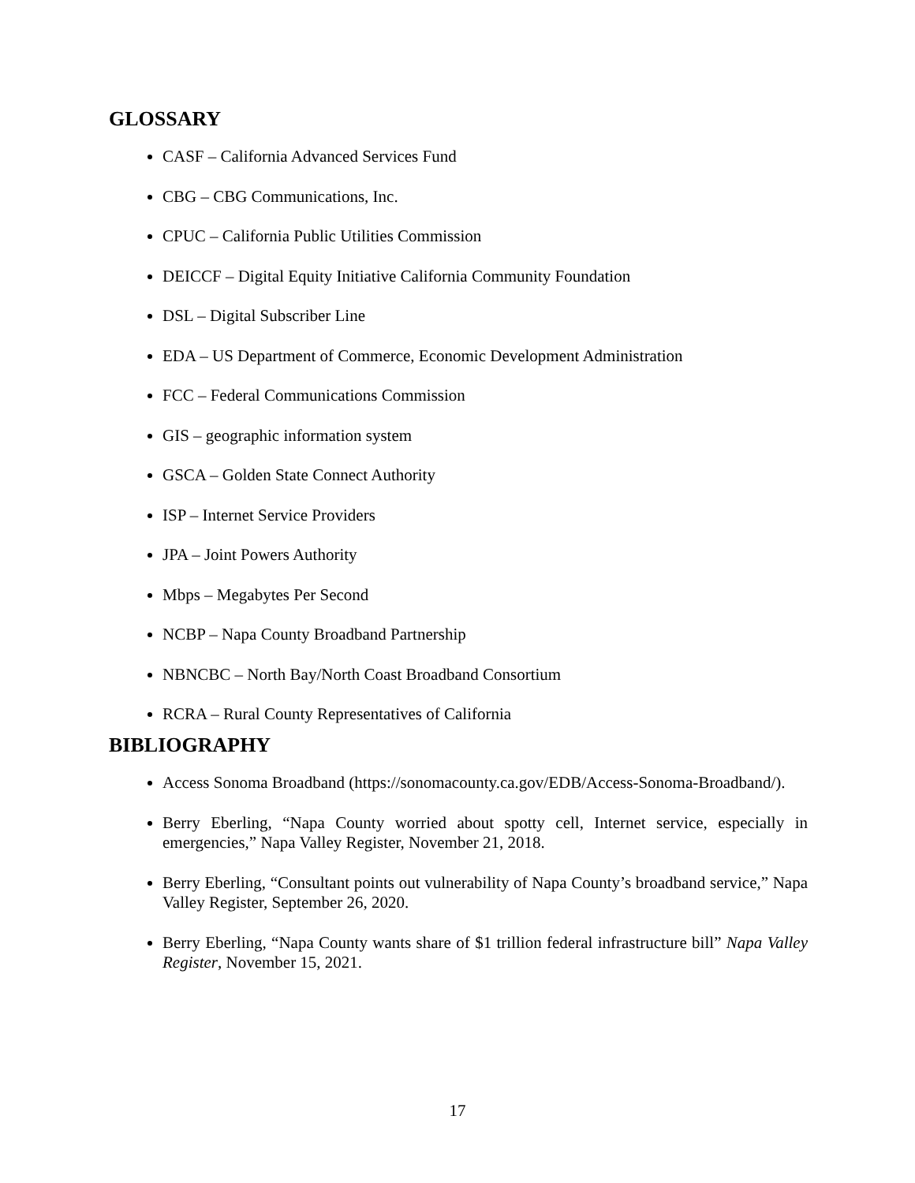GLOSSARY
CASF – California Advanced Services Fund
CBG – CBG Communications, Inc.
CPUC – California Public Utilities Commission
DEICCF – Digital Equity Initiative California Community Foundation
DSL – Digital Subscriber Line
EDA – US Department of Commerce, Economic Development Administration
FCC – Federal Communications Commission
GIS – geographic information system
GSCA – Golden State Connect Authority
ISP – Internet Service Providers
JPA – Joint Powers Authority
Mbps – Megabytes Per Second
NCBP – Napa County Broadband Partnership
NBNCBC – North Bay/North Coast Broadband Consortium
RCRA – Rural County Representatives of California
BIBLIOGRAPHY
Access Sonoma Broadband (https://sonomacounty.ca.gov/EDB/Access-Sonoma-Broadband/).
Berry Eberling, “Napa County worried about spotty cell, Internet service, especially in emergencies,” Napa Valley Register, November 21, 2018.
Berry Eberling, “Consultant points out vulnerability of Napa County’s broadband service,” Napa Valley Register, September 26, 2020.
Berry Eberling, “Napa County wants share of $1 trillion federal infrastructure bill” Napa Valley Register, November 15, 2021.
17